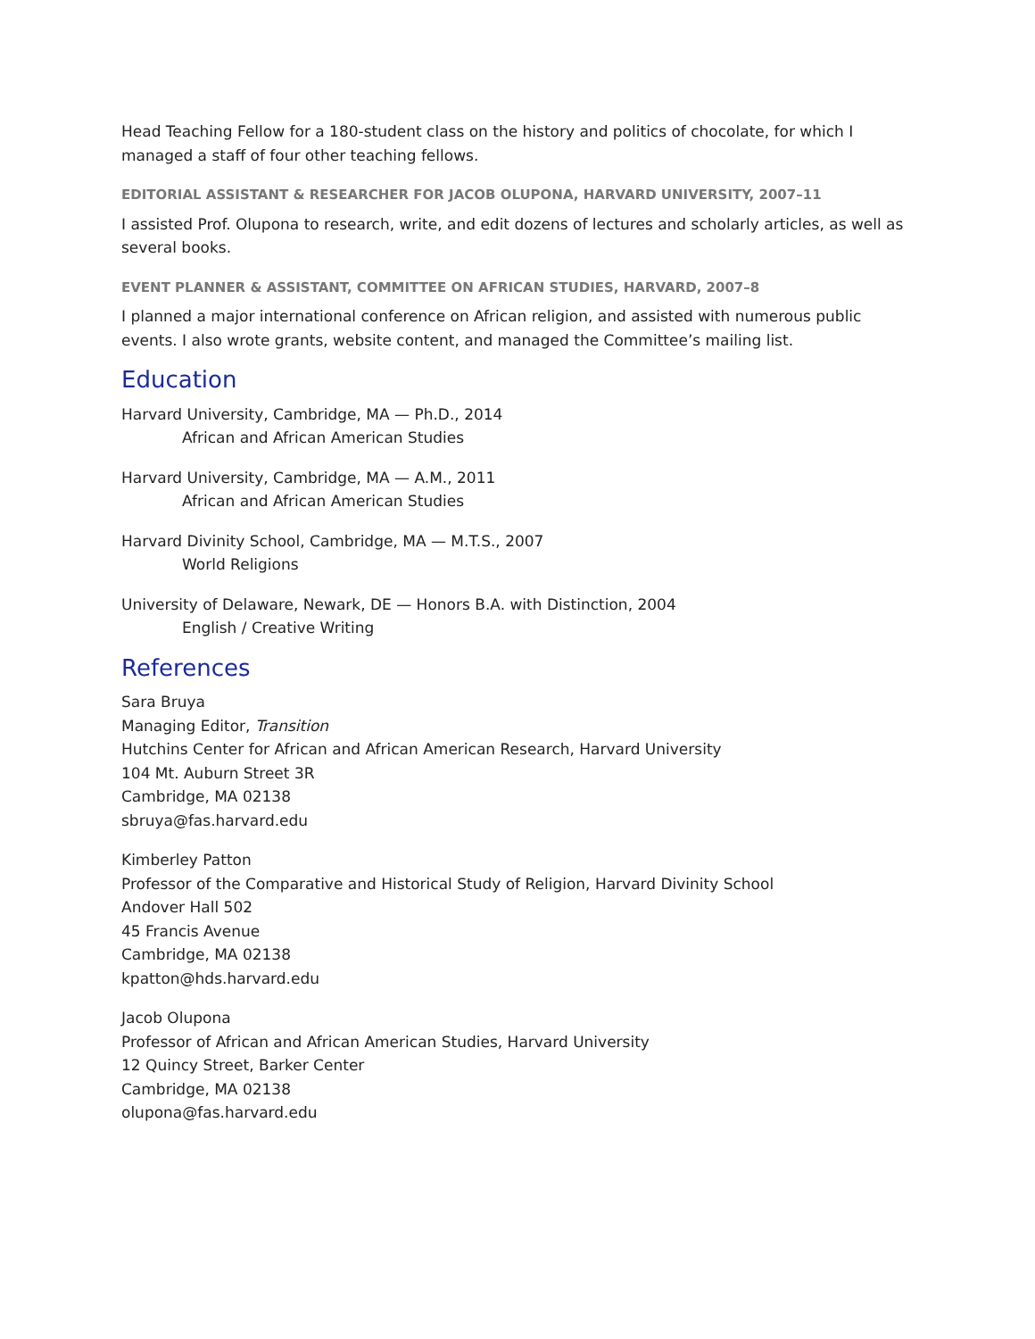Head Teaching Fellow for a 180-student class on the history and politics of chocolate, for which I managed a staff of four other teaching fellows.
EDITORIAL ASSISTANT & RESEARCHER FOR JACOB OLUPONA, HARVARD UNIVERSITY, 2007–11
I assisted Prof. Olupona to research, write, and edit dozens of lectures and scholarly articles, as well as several books.
EVENT PLANNER & ASSISTANT, COMMITTEE ON AFRICAN STUDIES, HARVARD, 2007–8
I planned a major international conference on African religion, and assisted with numerous public events. I also wrote grants, website content, and managed the Committee’s mailing list.
Education
Harvard University, Cambridge, MA — Ph.D., 2014
African and African American Studies
Harvard University, Cambridge, MA — A.M., 2011
African and African American Studies
Harvard Divinity School, Cambridge, MA — M.T.S., 2007
World Religions
University of Delaware, Newark, DE — Honors B.A. with Distinction, 2004
English / Creative Writing
References
Sara Bruya
Managing Editor, Transition
Hutchins Center for African and African American Research, Harvard University
104 Mt. Auburn Street 3R
Cambridge, MA 02138
sbruya@fas.harvard.edu
Kimberley Patton
Professor of the Comparative and Historical Study of Religion, Harvard Divinity School
Andover Hall 502
45 Francis Avenue
Cambridge, MA 02138
kpatton@hds.harvard.edu
Jacob Olupona
Professor of African and African American Studies, Harvard University
12 Quincy Street, Barker Center
Cambridge, MA 02138
olupona@fas.harvard.edu